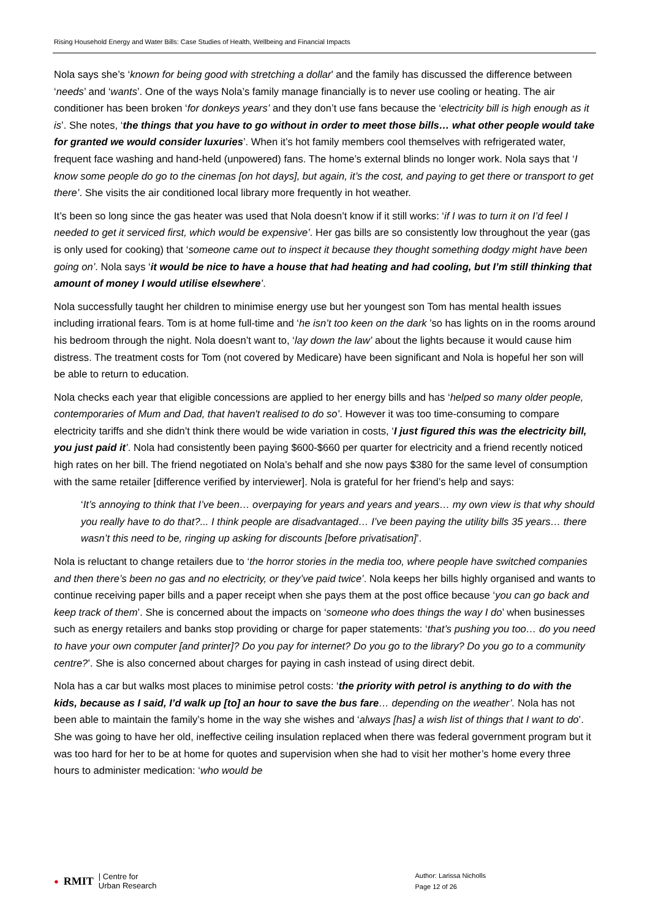Rising Household Energy and Water Bills: Case Studies of Health, Wellbeing and Financial Impacts
Nola says she’s ‘known for being good with stretching a dollar’ and the family has discussed the difference between ‘needs’ and ‘wants’. One of the ways Nola’s family manage financially is to never use cooling or heating. The air conditioner has been broken ‘for donkeys years’ and they don’t use fans because the ‘electricity bill is high enough as it is’. She notes, ‘the things that you have to go without in order to meet those bills… what other people would take for granted we would consider luxuries’. When it’s hot family members cool themselves with refrigerated water, frequent face washing and hand-held (unpowered) fans. The home’s external blinds no longer work. Nola says that ‘I know some people do go to the cinemas [on hot days], but again, it’s the cost, and paying to get there or transport to get there’. She visits the air conditioned local library more frequently in hot weather.
It’s been so long since the gas heater was used that Nola doesn’t know if it still works: ‘if I was to turn it on I’d feel I needed to get it serviced first, which would be expensive’. Her gas bills are so consistently low throughout the year (gas is only used for cooking) that ‘someone came out to inspect it because they thought something dodgy might have been going on’. Nola says ‘it would be nice to have a house that had heating and had cooling, but I’m still thinking that amount of money I would utilise elsewhere’.
Nola successfully taught her children to minimise energy use but her youngest son Tom has mental health issues including irrational fears. Tom is at home full-time and ‘he isn’t too keen on the dark ’so has lights on in the rooms around his bedroom through the night. Nola doesn’t want to, ‘lay down the law’ about the lights because it would cause him distress. The treatment costs for Tom (not covered by Medicare) have been significant and Nola is hopeful her son will be able to return to education.
Nola checks each year that eligible concessions are applied to her energy bills and has ‘helped so many older people, contemporaries of Mum and Dad, that haven't realised to do so’. However it was too time-consuming to compare electricity tariffs and she didn’t think there would be wide variation in costs, ‘I just figured this was the electricity bill, you just paid it’. Nola had consistently been paying $600-$660 per quarter for electricity and a friend recently noticed high rates on her bill. The friend negotiated on Nola’s behalf and she now pays $380 for the same level of consumption with the same retailer [difference verified by interviewer]. Nola is grateful for her friend’s help and says:
‘It’s annoying to think that I’ve been… overpaying for years and years and years… my own view is that why should you really have to do that?... I think people are disadvantaged… I’ve been paying the utility bills 35 years… there wasn’t this need to be, ringing up asking for discounts [before privatisation]’.
Nola is reluctant to change retailers due to ‘the horror stories in the media too, where people have switched companies and then there’s been no gas and no electricity, or they’ve paid twice’. Nola keeps her bills highly organised and wants to continue receiving paper bills and a paper receipt when she pays them at the post office because ‘you can go back and keep track of them’. She is concerned about the impacts on ‘someone who does things the way I do’ when businesses such as energy retailers and banks stop providing or charge for paper statements: ‘that’s pushing you too… do you need to have your own computer [and printer]? Do you pay for internet? Do you go to the library? Do you go to a community centre?’. She is also concerned about charges for paying in cash instead of using direct debit.
Nola has a car but walks most places to minimise petrol costs: ‘the priority with petrol is anything to do with the kids, because as I said, I’d walk up [to] an hour to save the bus fare… depending on the weather’. Nola has not been able to maintain the family’s home in the way she wishes and ‘always [has] a wish list of things that I want to do’. She was going to have her old, ineffective ceiling insulation replaced when there was federal government program but it was too hard for her to be at home for quotes and supervision when she had to visit her mother’s home every three hours to administer medication: ‘who would be
● RMIT | Centre for
Urban Research
Author: Larissa Nicholls
Page 12 of 26